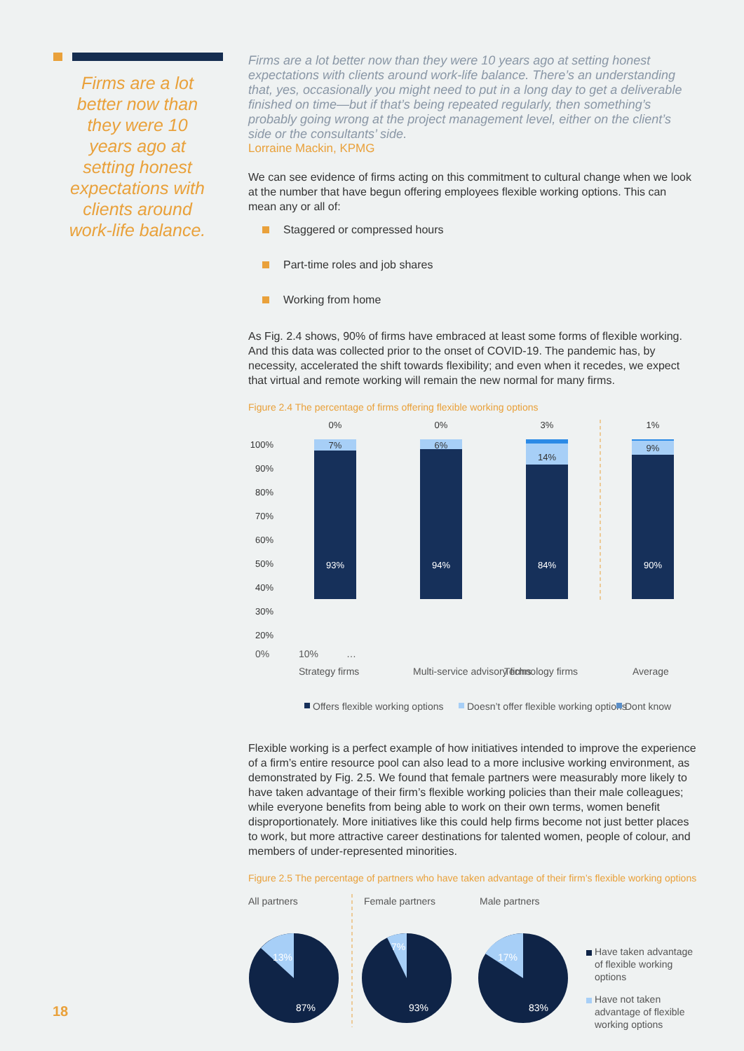Firms are a lot better now than they were 10 years ago at setting honest expectations with clients around work-life balance.
Firms are a lot better now than they were 10 years ago at setting honest expectations with clients around work-life balance. There’s an understanding that, yes, occasionally you might need to put in a long day to get a deliverable finished on time—but if that’s being repeated regularly, then something’s probably going wrong at the project management level, either on the client’s side or the consultants’ side.
Lorraine Mackin, KPMG
We can see evidence of firms acting on this commitment to cultural change when we look at the number that have begun offering employees flexible working options. This can mean any or all of:
Staggered or compressed hours
Part-time roles and job shares
Working from home
As Fig. 2.4 shows, 90% of firms have embraced at least some forms of flexible working. And this data was collected prior to the onset of COVID-19. The pandemic has, by necessity, accelerated the shift towards flexibility; and even when it recedes, we expect that virtual and remote working will remain the new normal for many firms.
Figure 2.4 The percentage of firms offering flexible working options
100%
90%
80%
70%
60%
50%
40%
30%
20%
0%
0%
3%
1%
7%
6%
14%
9%
93%
94%
84%
90%
0%
10%
…
Strategy firms
Multi-service advisory firms
Technology firms
Average
Offers flexible working options
Doesn’t offer flexible working options
Dont know
Flexible working is a perfect example of how initiatives intended to improve the experience of a firm’s entire resource pool can also lead to a more inclusive working environment, as demonstrated by Fig. 2.5. We found that female partners were measurably more likely to have taken advantage of their firm’s flexible working policies than their male colleagues; while everyone benefits from being able to work on their own terms, women benefit disproportionately. More initiatives like this could help firms become not just better places to work, but more attractive career destinations for talented women, people of colour, and members of under-represented minorities.
Figure 2.5 The percentage of partners who have taken advantage of their firm’s flexible working options
All partners
Female partners
Male partners
13%
87%
7%
93%
17%
83%
Have taken advantage
of flexible working
options
Have not taken
advantage of flexible
working options
18